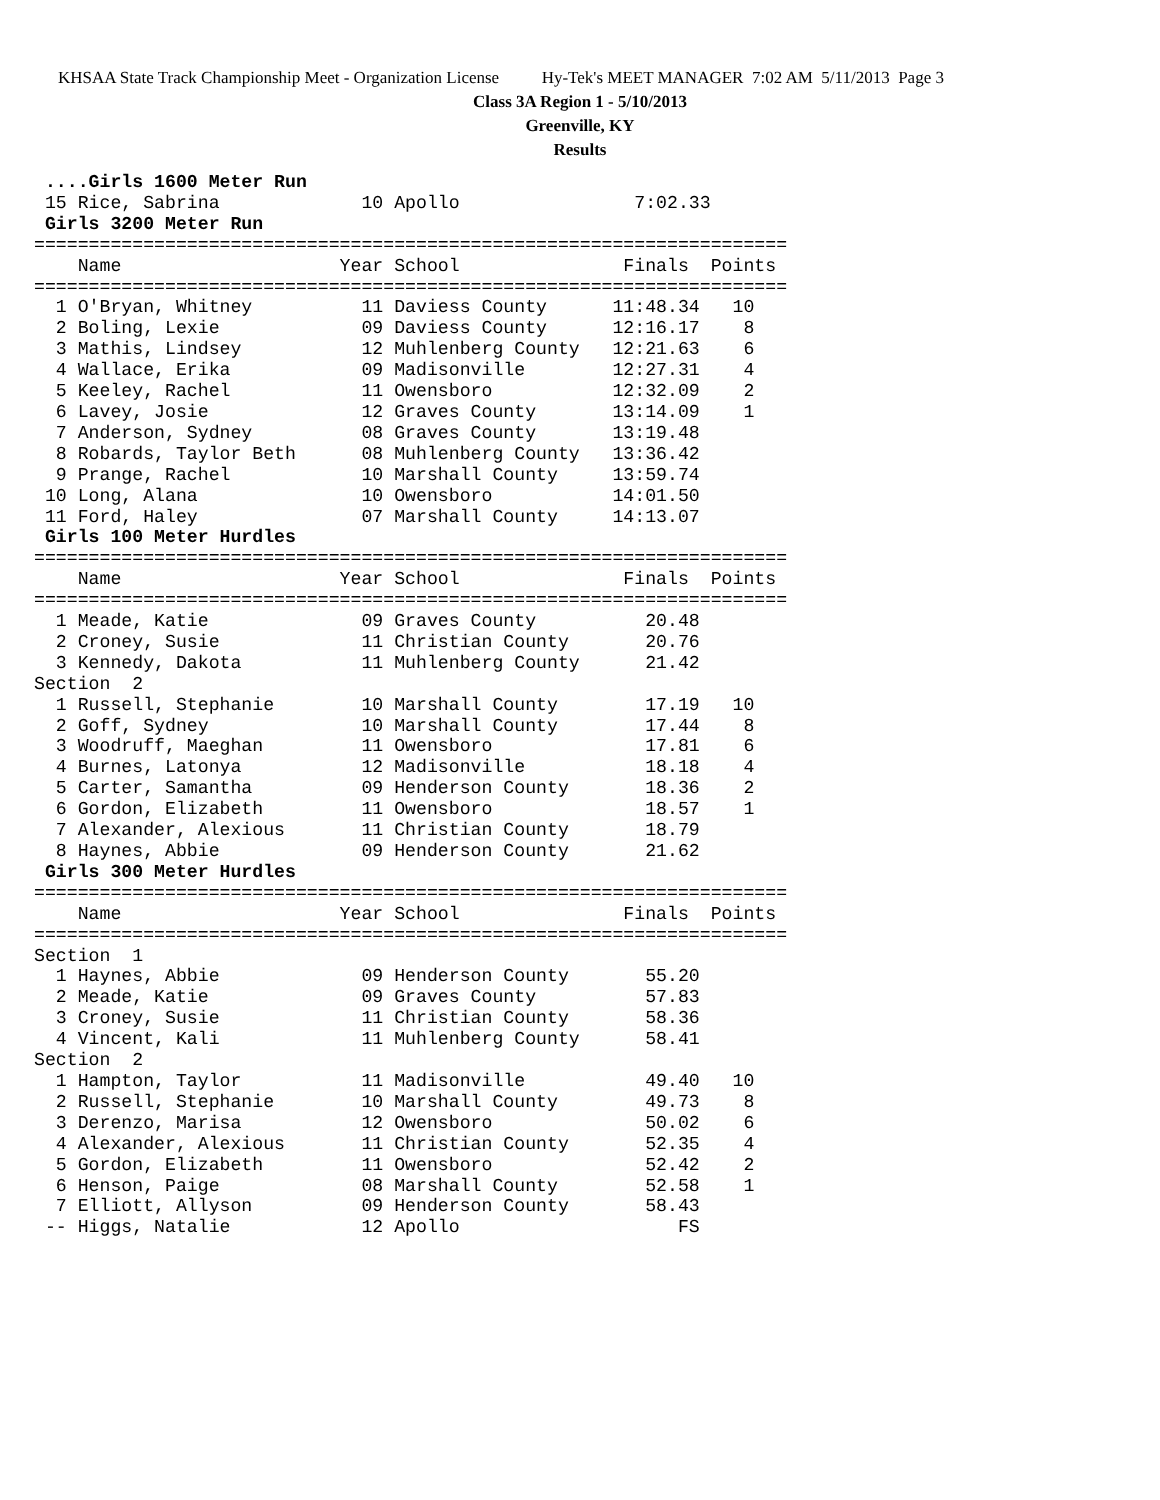KHSAA State Track Championship Meet - Organization License Hy-Tek's MEET MANAGER 7:02 AM 5/11/2013 Page 3
Class 3A Region 1 - 5/10/2013
Greenville, KY
Results
 ....Girls 1600 Meter Run
 15 Rice, Sabrina             10 Apollo                7:02.33
 Girls 3200 Meter Run
=====================================================================
    Name                    Year School               Finals  Points
=====================================================================
  1 O'Bryan, Whitney          11 Daviess County      11:48.34   10
  2 Boling, Lexie             09 Daviess County      12:16.17    8
  3 Mathis, Lindsey           12 Muhlenberg County   12:21.63    6
  4 Wallace, Erika            09 Madisonville        12:27.31    4
  5 Keeley, Rachel            11 Owensboro           12:32.09    2
  6 Lavey, Josie              12 Graves County       13:14.09    1
  7 Anderson, Sydney          08 Graves County       13:19.48
  8 Robards, Taylor Beth      08 Muhlenberg County   13:36.42
  9 Prange, Rachel            10 Marshall County     13:59.74
 10 Long, Alana               10 Owensboro           14:01.50
 11 Ford, Haley               07 Marshall County     14:13.07
 Girls 100 Meter Hurdles
=====================================================================
    Name                    Year School               Finals  Points
=====================================================================
  1 Meade, Katie              09 Graves County          20.48
  2 Croney, Susie             11 Christian County       20.76
  3 Kennedy, Dakota           11 Muhlenberg County      21.42
Section  2
  1 Russell, Stephanie        10 Marshall County        17.19   10
  2 Goff, Sydney              10 Marshall County        17.44    8
  3 Woodruff, Maeghan         11 Owensboro              17.81    6
  4 Burnes, Latonya           12 Madisonville           18.18    4
  5 Carter, Samantha          09 Henderson County       18.36    2
  6 Gordon, Elizabeth         11 Owensboro              18.57    1
  7 Alexander, Alexious       11 Christian County       18.79
  8 Haynes, Abbie             09 Henderson County       21.62
 Girls 300 Meter Hurdles
=====================================================================
    Name                    Year School               Finals  Points
=====================================================================
Section  1
  1 Haynes, Abbie             09 Henderson County       55.20
  2 Meade, Katie              09 Graves County          57.83
  3 Croney, Susie             11 Christian County       58.36
  4 Vincent, Kali             11 Muhlenberg County      58.41
Section  2
  1 Hampton, Taylor           11 Madisonville           49.40   10
  2 Russell, Stephanie        10 Marshall County        49.73    8
  3 Derenzo, Marisa           12 Owensboro              50.02    6
  4 Alexander, Alexious       11 Christian County       52.35    4
  5 Gordon, Elizabeth         11 Owensboro              52.42    2
  6 Henson, Paige             08 Marshall County        52.58    1
  7 Elliott, Allyson          09 Henderson County       58.43
 -- Higgs, Natalie            12 Apollo                    FS